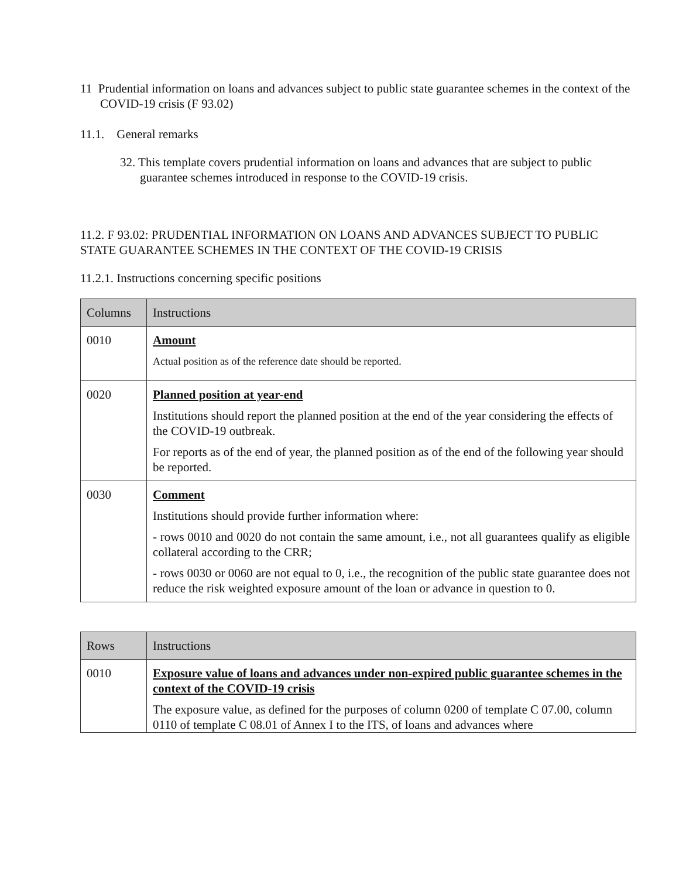11 Prudential information on loans and advances subject to public state guarantee schemes in the context of the COVID-19 crisis (F 93.02)
11.1. General remarks
32. This template covers prudential information on loans and advances that are subject to public guarantee schemes introduced in response to the COVID-19 crisis.
11.2. F 93.02: PRUDENTIAL INFORMATION ON LOANS AND ADVANCES SUBJECT TO PUBLIC STATE GUARANTEE SCHEMES IN THE CONTEXT OF THE COVID-19 CRISIS
11.2.1. Instructions concerning specific positions
| Columns | Instructions |
| 0010 | Amount Actual position as of the reference date should be reported. |
| 0020 | Planned position at year-end Institutions should report the planned position at the end of the year considering the effects of the COVID-19 outbreak. For reports as of the end of year, the planned position as of the end of the following year should be reported. |
| 0030 | Comment Institutions should provide further information where: - rows 0010 and 0020 do not contain the same amount, i.e., not all guarantees qualify as eligible collateral according to the CRR; - rows 0030 or 0060 are not equal to 0, i.e., the recognition of the public state guarantee does not reduce the risk weighted exposure amount of the loan or advance in question to 0. |
| Rows | Instructions |
| 0010 | Exposure value of loans and advances under non-expired public guarantee schemes in the context of the COVID-19 crisis The exposure value, as defined for the purposes of column 0200 of template C 07.00, column 0110 of template C 08.01 of Annex I to the ITS, of loans and advances where |